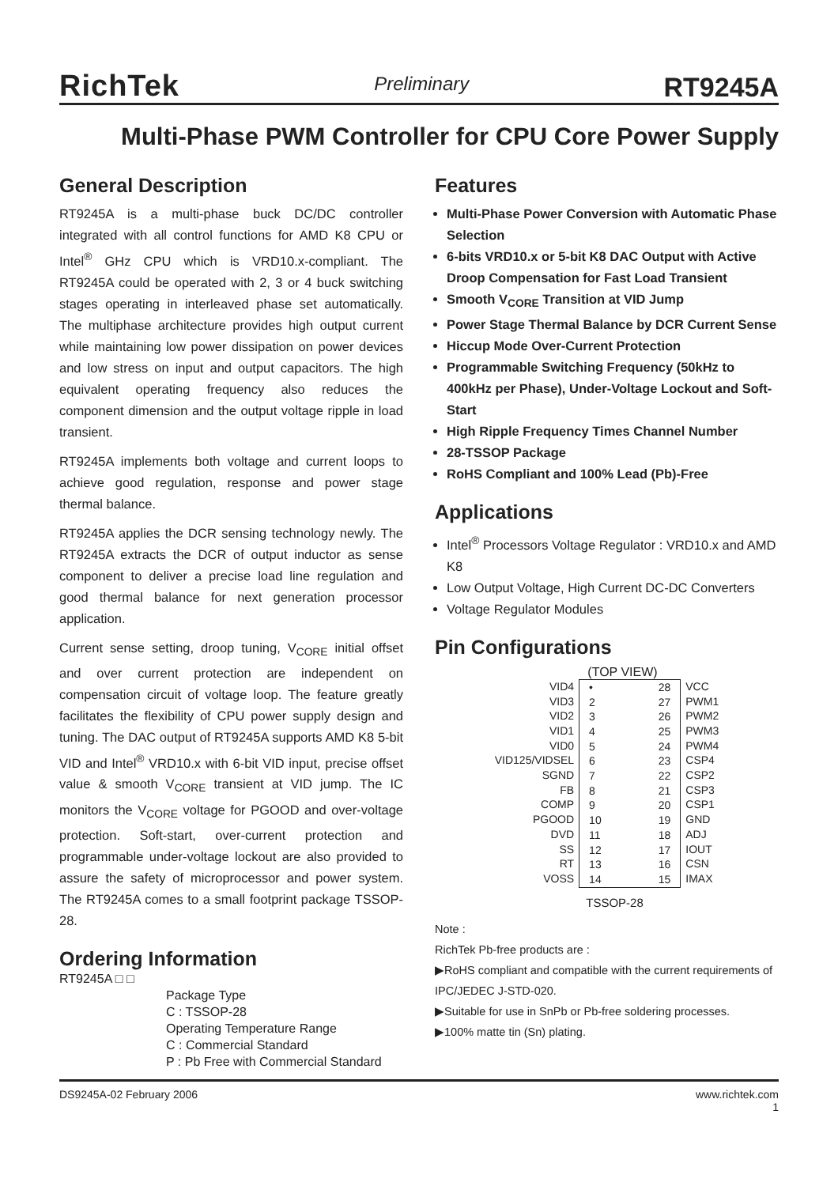RichTek Preliminary RT9245A
Multi-Phase PWM Controller for CPU Core Power Supply
General Description
RT9245A is a multi-phase buck DC/DC controller integrated with all control functions for AMD K8 CPU or Intel<sup>®</sup> GHz CPU which is VRD10.x-compliant. The RT9245A could be operated with 2, 3 or 4 buck switching stages operating in interleaved phase set automatically. The multiphase architecture provides high output current while maintaining low power dissipation on power devices and low stress on input and output capacitors. The high equivalent operating frequency also reduces the component dimension and the output voltage ripple in load transient.
RT9245A implements both voltage and current loops to achieve good regulation, response and power stage thermal balance.
RT9245A applies the DCR sensing technology newly. The RT9245A extracts the DCR of output inductor as sense component to deliver a precise load line regulation and good thermal balance for next generation processor application.
Current sense setting, droop tuning, V<sub>CORE</sub> initial offset and over current protection are independent on compensation circuit of voltage loop. The feature greatly facilitates the flexibility of CPU power supply design and tuning. The DAC output of RT9245A supports AMD K8 5-bit VID and Intel<sup>®</sup> VRD10.x with 6-bit VID input, precise offset value & smooth V<sub>CORE</sub> transient at VID jump. The IC monitors the V<sub>CORE</sub> voltage for PGOOD and over-voltage protection. Soft-start, over-current protection and programmable under-voltage lockout are also provided to assure the safety of microprocessor and power system. The RT9245A comes to a small footprint package TSSOP-28.
Ordering Information
RT9245A □ □
Package Type
C : TSSOP-28
Operating Temperature Range
C : Commercial Standard
P : Pb Free with Commercial Standard
Features
Multi-Phase Power Conversion with Automatic Phase Selection
6-bits VRD10.x or 5-bit K8 DAC Output with Active Droop Compensation for Fast Load Transient
Smooth V<sub>CORE</sub> Transition at VID Jump
Power Stage Thermal Balance by DCR Current Sense
Hiccup Mode Over-Current Protection
Programmable Switching Frequency (50kHz to 400kHz per Phase), Under-Voltage Lockout and Soft-Start
High Ripple Frequency Times Channel Number
28-TSSOP Package
RoHS Compliant and 100% Lead (Pb)-Free
Applications
Intel<sup>®</sup> Processors Voltage Regulator : VRD10.x and AMD K8
Low Output Voltage, High Current DC-DC Converters
Voltage Regulator Modules
Pin Configurations
(TOP VIEW)
VID4
VID3
VID2
VID1
VID0
VID125/VIDSEL
SGND
FB
COMP
PGOOD
DVD
SS
RT
VOSS
•
2
3
4
5
6
7
8
9
10
11
12
13
14
28
27
26
25
24
23
22
21
20
19
18
17
16
15
VCC
PWM1
PWM2
PWM3
PWM4
CSP4
CSP2
CSP3
CSP1
GND
ADJ
IOUT
CSN
IMAX
TSSOP-28
Note :
RichTek Pb-free products are :
▶RoHS compliant and compatible with the current requirements of IPC/JEDEC J-STD-020.
▶Suitable for use in SnPb or Pb-free soldering processes.
▶100% matte tin (Sn) plating.
DS9245A-02 February 2006 www.richtek.com
1